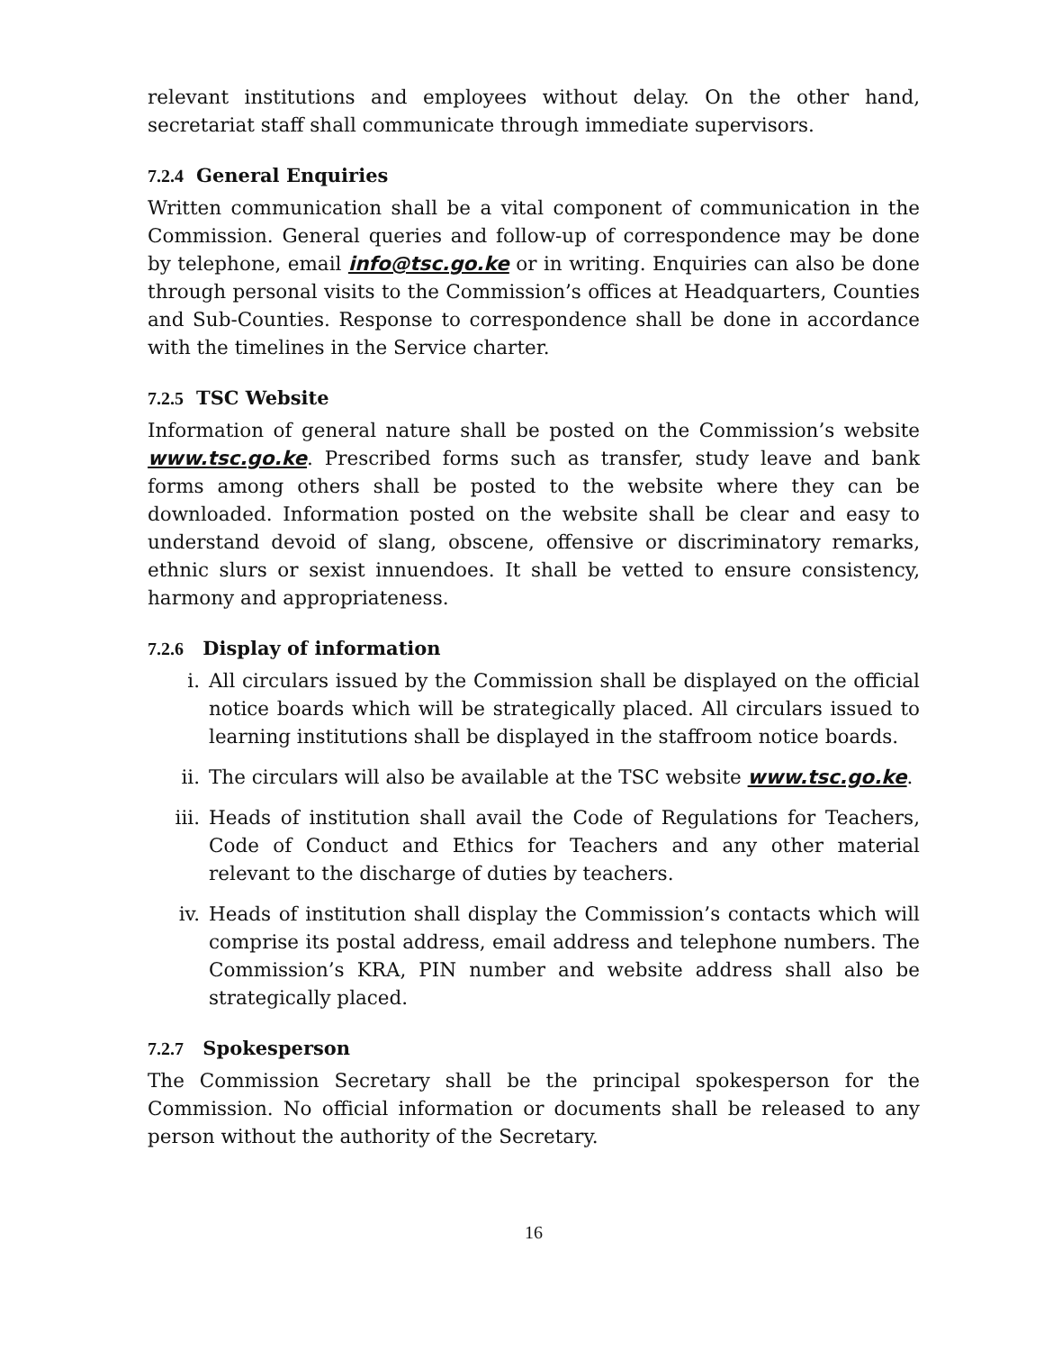relevant institutions and employees without delay. On the other hand, secretariat staff shall communicate through immediate supervisors.
7.2.4 General Enquiries
Written communication shall be a vital component of communication in the Commission. General queries and follow-up of correspondence may be done by telephone, email info@tsc.go.ke or in writing. Enquiries can also be done through personal visits to the Commission’s offices at Headquarters, Counties and Sub-Counties. Response to correspondence shall be done in accordance with the timelines in the Service charter.
7.2.5 TSC Website
Information of general nature shall be posted on the Commission’s website www.tsc.go.ke. Prescribed forms such as transfer, study leave and bank forms among others shall be posted to the website where they can be downloaded. Information posted on the website shall be clear and easy to understand devoid of slang, obscene, offensive or discriminatory remarks, ethnic slurs or sexist innuendoes. It shall be vetted to ensure consistency, harmony and appropriateness.
7.2.6 Display of information
i. All circulars issued by the Commission shall be displayed on the official notice boards which will be strategically placed. All circulars issued to learning institutions shall be displayed in the staffroom notice boards.
ii. The circulars will also be available at the TSC website www.tsc.go.ke.
iii. Heads of institution shall avail the Code of Regulations for Teachers, Code of Conduct and Ethics for Teachers and any other material relevant to the discharge of duties by teachers.
iv. Heads of institution shall display the Commission’s contacts which will comprise its postal address, email address and telephone numbers. The Commission’s KRA, PIN number and website address shall also be strategically placed.
7.2.7 Spokesperson
The Commission Secretary shall be the principal spokesperson for the Commission. No official information or documents shall be released to any person without the authority of the Secretary.
16